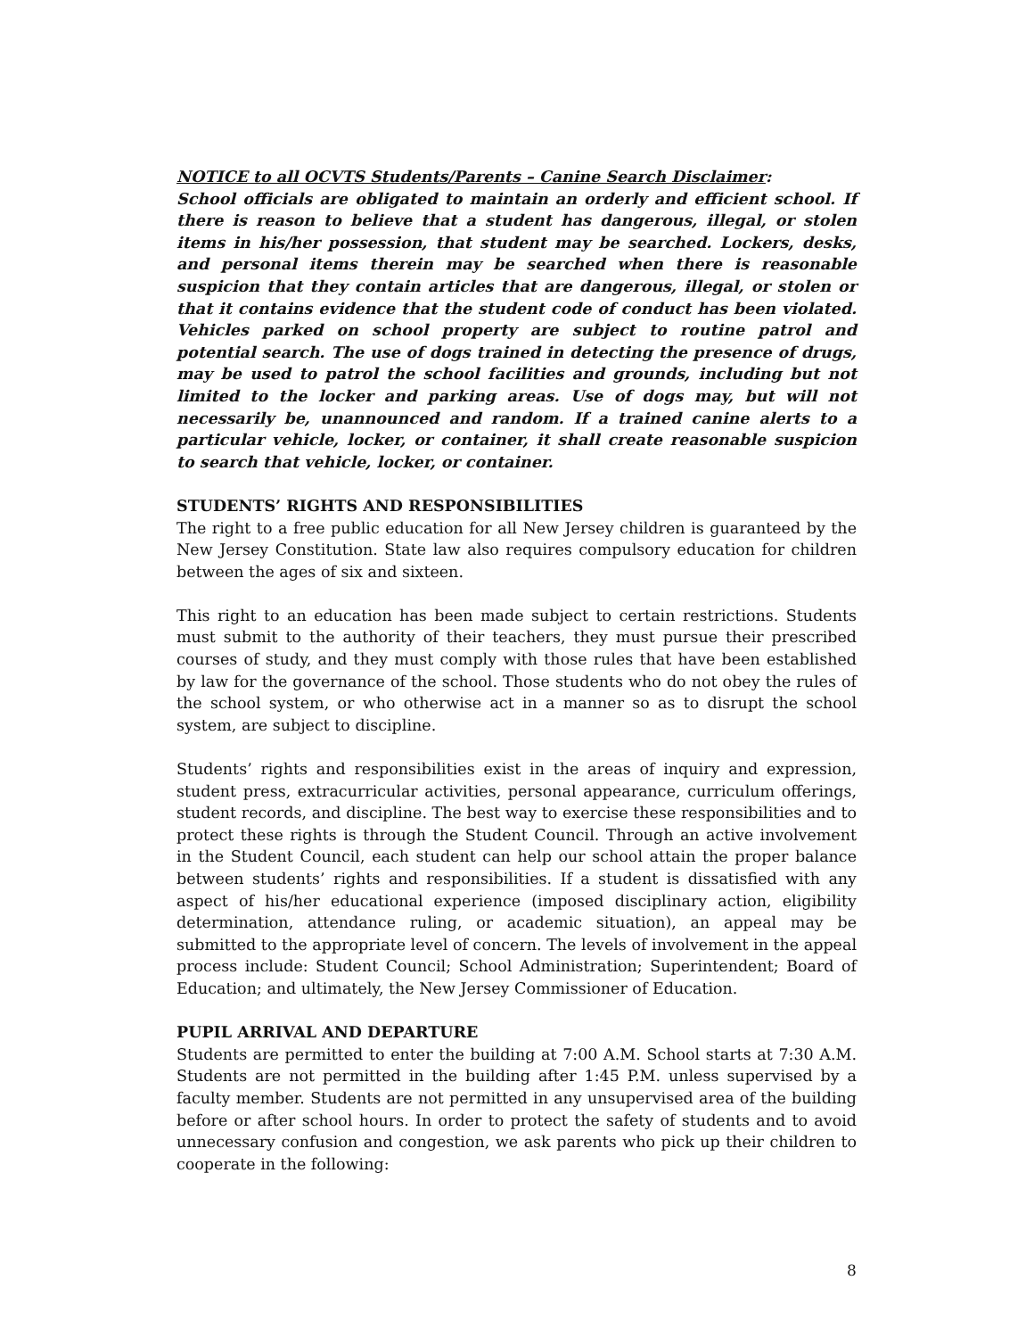NOTICE to all OCVTS Students/Parents – Canine Search Disclaimer:
School officials are obligated to maintain an orderly and efficient school. If there is reason to believe that a student has dangerous, illegal, or stolen items in his/her possession, that student may be searched. Lockers, desks, and personal items therein may be searched when there is reasonable suspicion that they contain articles that are dangerous, illegal, or stolen or that it contains evidence that the student code of conduct has been violated. Vehicles parked on school property are subject to routine patrol and potential search. The use of dogs trained in detecting the presence of drugs, may be used to patrol the school facilities and grounds, including but not limited to the locker and parking areas. Use of dogs may, but will not necessarily be, unannounced and random. If a trained canine alerts to a particular vehicle, locker, or container, it shall create reasonable suspicion to search that vehicle, locker, or container.
STUDENTS’ RIGHTS AND RESPONSIBILITIES
The right to a free public education for all New Jersey children is guaranteed by the New Jersey Constitution. State law also requires compulsory education for children between the ages of six and sixteen.
This right to an education has been made subject to certain restrictions. Students must submit to the authority of their teachers, they must pursue their prescribed courses of study, and they must comply with those rules that have been established by law for the governance of the school. Those students who do not obey the rules of the school system, or who otherwise act in a manner so as to disrupt the school system, are subject to discipline.
Students’ rights and responsibilities exist in the areas of inquiry and expression, student press, extracurricular activities, personal appearance, curriculum offerings, student records, and discipline. The best way to exercise these responsibilities and to protect these rights is through the Student Council. Through an active involvement in the Student Council, each student can help our school attain the proper balance between students’ rights and responsibilities. If a student is dissatisfied with any aspect of his/her educational experience (imposed disciplinary action, eligibility determination, attendance ruling, or academic situation), an appeal may be submitted to the appropriate level of concern. The levels of involvement in the appeal process include: Student Council; School Administration; Superintendent; Board of Education; and ultimately, the New Jersey Commissioner of Education.
PUPIL ARRIVAL AND DEPARTURE
Students are permitted to enter the building at 7:00 A.M. School starts at 7:30 A.M. Students are not permitted in the building after 1:45 P.M. unless supervised by a faculty member. Students are not permitted in any unsupervised area of the building before or after school hours. In order to protect the safety of students and to avoid unnecessary confusion and congestion, we ask parents who pick up their children to cooperate in the following:
8